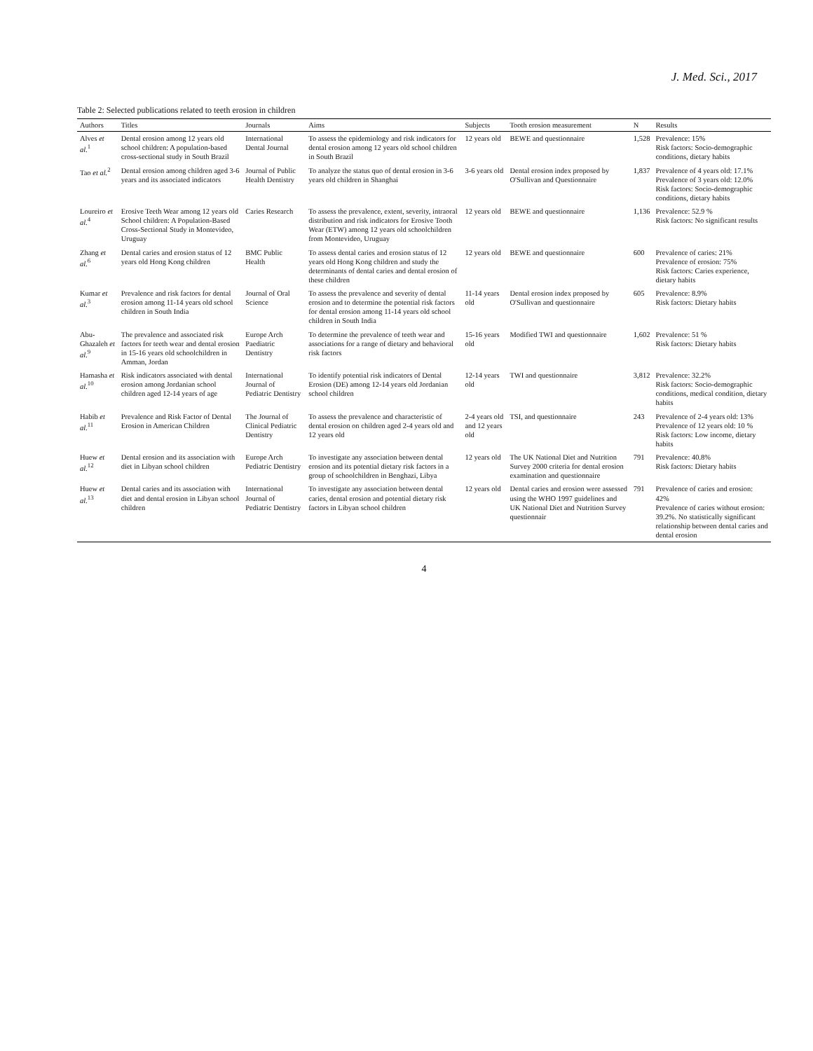J. Med. Sci., 2017
Table 2: Selected publications related to teeth erosion in children
| Authors | Titles | Journals | Aims | Subjects | Tooth erosion measurement | N | Results |
| --- | --- | --- | --- | --- | --- | --- | --- |
| Alves et al.<sup>1</sup> | Dental erosion among 12 years old school children: A population-based cross-sectional study in South Brazil | International Dental Journal | To assess the epidemiology and risk indicators for dental erosion among 12 years old school children in South Brazil | 12 years old | BEWE and questionnaire | 1,528 | Prevalence: 15% Risk factors: Socio-demographic conditions, dietary habits |
| Tao et al.<sup>2</sup> | Dental erosion among children aged 3-6 years and its associated indicators | Journal of Public Health Dentistry | To analyze the status quo of dental erosion in 3-6 years old children in Shanghai | 3-6 years old | Dental erosion index proposed by O'Sullivan and Questionnaire | 1,837 | Prevalence of 4 years old: 17.1% Prevalence of 3 years old: 12.0% Risk factors: Socio-demographic conditions, dietary habits |
| Loureiro et al.<sup>4</sup> | Erosive Teeth Wear among 12 years old School children: A Population-Based Cross-Sectional Study in Montevideo, Uruguay | Caries Research | To assess the prevalence, extent, severity, intraoral distribution and risk indicators for Erosive Tooth Wear (ETW) among 12 years old schoolchildren from Montevideo, Uruguay | 12 years old | BEWE and questionnaire | 1,136 | Prevalence: 52.9 % Risk factors: No significant results |
| Zhang et al.<sup>6</sup> | Dental caries and erosion status of 12 years old Hong Kong children | BMC Public Health | To assess dental caries and erosion status of 12 years old Hong Kong children and study the determinants of dental caries and dental erosion of these children | 12 years old | BEWE and questionnaire | 600 | Prevalence of caries: 21% Prevalence of erosion: 75% Risk factors: Caries experience, dietary habits |
| Kumar et al.<sup>3</sup> | Prevalence and risk factors for dental erosion among 11-14 years old school children in South India | Journal of Oral Science | To assess the prevalence and severity of dental erosion and to determine the potential risk factors for dental erosion among 11-14 years old school children in South India | 11-14 years old | Dental erosion index proposed by O'Sullivan and questionnaire | 605 | Prevalence: 8.9% Risk factors: Dietary habits |
| Abu-Ghazaleh et al.<sup>9</sup> | The prevalence and associated risk factors for teeth wear and dental erosion in 15-16 years old schoolchildren in Amman, Jordan | Europe Arch Paediatric Dentistry | To determine the prevalence of teeth wear and associations for a range of dietary and behavioral risk factors | 15-16 years old | Modified TWI and questionnaire | 1,602 | Prevalence: 51 % Risk factors: Dietary habits |
| Hamasha et al.<sup>10</sup> | Risk indicators associated with dental erosion among Jordanian school children aged 12-14 years of age | International Journal of Pediatric Dentistry | To identify potential risk indicators of Dental Erosion (DE) among 12-14 years old Jordanian school children | 12-14 years old | TWI and questionnaire | 3,812 | Prevalence: 32.2% Risk factors: Socio-demographic conditions, medical condition, dietary habits |
| Habib et al.<sup>11</sup> | Prevalence and Risk Factor of Dental Erosion in American Children | The Journal of Clinical Pediatric Dentistry | To assess the prevalence and characteristic of dental erosion on children aged 2-4 years old and 12 years old | 2-4 years old and 12 years old | TSI, and questionnaire | 243 | Prevalence of 2-4 years old: 13% Prevalence of 12 years old: 10 % Risk factors: Low income, dietary habits |
| Huew et al.<sup>12</sup> | Dental erosion and its association with diet in Libyan school children | Europe Arch Pediatric Dentistry | To investigate any association between dental erosion and its potential dietary risk factors in a group of schoolchildren in Benghazi, Libya | 12 years old | The UK National Diet and Nutrition Survey 2000 criteria for dental erosion examination and questionnaire | 791 | Prevalence: 40.8% Risk factors: Dietary habits |
| Huew et al.<sup>13</sup> | Dental caries and its association with diet and dental erosion in Libyan school children | International Journal of Pediatric Dentistry | To investigate any association between dental caries, dental erosion and potential dietary risk factors in Libyan school children | 12 years old | Dental caries and erosion were assessed using the WHO 1997 guidelines and UK National Diet and Nutrition Survey questionnair | 791 | Prevalence of caries and erosion: 42% Prevalence of caries without erosion: 39.2%. No statistically significant relationship between dental caries and dental erosion |
4